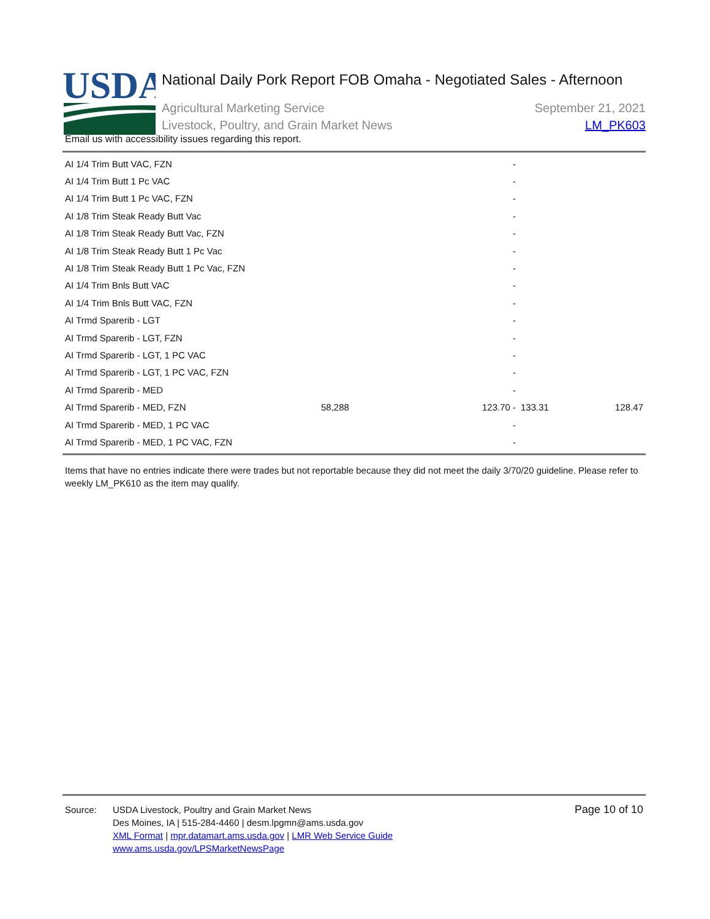USDA
National Daily Pork Report FOB Omaha - Negotiated Sales - Afternoon
Agricultural Marketing Service September 21, 2021
Livestock, Poultry, and Grain Market News LM_PK603
Email us with accessibility issues regarding this report.
| AI 1/4 Trim Butt VAC, FZN | | - | | |
| AI 1/4 Trim Butt 1 Pc VAC | | - | | |
| AI 1/4 Trim Butt 1 Pc VAC, FZN | | - | | |
| AI 1/8 Trim Steak Ready Butt Vac | | - | | |
| AI 1/8 Trim Steak Ready Butt Vac, FZN | | - | | |
| AI 1/8 Trim Steak Ready Butt 1 Pc Vac | | - | | |
| AI 1/8 Trim Steak Ready Butt 1 Pc Vac, FZN | | - | | |
| AI 1/4 Trim Bnls Butt VAC | | - | | |
| AI 1/4 Trim Bnls Butt VAC, FZN | | - | | |
| AI Trmd Sparerib - LGT | | - | | |
| AI Trmd Sparerib - LGT, FZN | | - | | |
| AI Trmd Sparerib - LGT, 1 PC VAC | | - | | |
| AI Trmd Sparerib - LGT, 1 PC VAC, FZN | | - | | |
| AI Trmd Sparerib - MED | | - | | |
| AI Trmd Sparerib - MED, FZN | 58,288 | 123.70 - | 133.31 | 128.47 |
| AI Trmd Sparerib - MED, 1 PC VAC | | - | | |
| AI Trmd Sparerib - MED, 1 PC VAC, FZN | | - | | |
Items that have no entries indicate there were trades but not reportable because they did not meet the daily 3/70/20 guideline. Please refer to weekly LM_PK610 as the item may qualify.
Source: USDA Livestock, Poultry and Grain Market News
Des Moines, IA | 515-284-4460 | desm.lpgmn@ams.usda.gov
XML Format | mpr.datamart.ams.usda.gov | LMR Web Service Guide
www.ams.usda.gov/LPSMarketNewsPage
Page 10 of 10